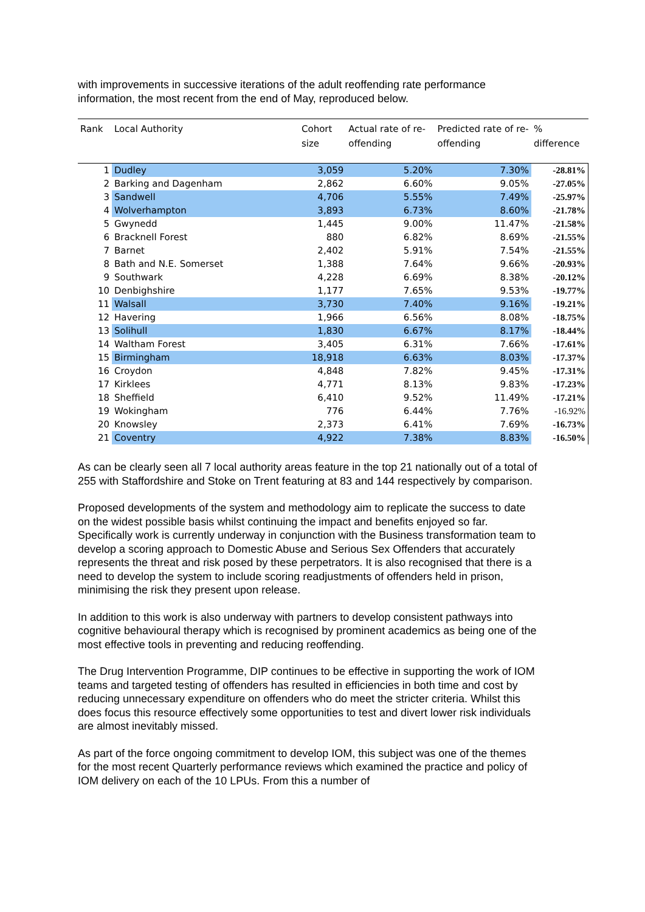with improvements in successive iterations of the adult reoffending rate performance information, the most recent from the end of May, reproduced below.
| Rank | Local Authority | Cohort size | Actual rate of re-offending | Predicted rate of re-offending | % difference |
| --- | --- | --- | --- | --- | --- |
| 1 | Dudley | 3,059 | 5.20% | 7.30% | -28.81% |
| 2 | Barking and Dagenham | 2,862 | 6.60% | 9.05% | -27.05% |
| 3 | Sandwell | 4,706 | 5.55% | 7.49% | -25.97% |
| 4 | Wolverhampton | 3,893 | 6.73% | 8.60% | -21.78% |
| 5 | Gwynedd | 1,445 | 9.00% | 11.47% | -21.58% |
| 6 | Bracknell Forest | 880 | 6.82% | 8.69% | -21.55% |
| 7 | Barnet | 2,402 | 5.91% | 7.54% | -21.55% |
| 8 | Bath and N.E. Somerset | 1,388 | 7.64% | 9.66% | -20.93% |
| 9 | Southwark | 4,228 | 6.69% | 8.38% | -20.12% |
| 10 | Denbighshire | 1,177 | 7.65% | 9.53% | -19.77% |
| 11 | Walsall | 3,730 | 7.40% | 9.16% | -19.21% |
| 12 | Havering | 1,966 | 6.56% | 8.08% | -18.75% |
| 13 | Solihull | 1,830 | 6.67% | 8.17% | -18.44% |
| 14 | Waltham Forest | 3,405 | 6.31% | 7.66% | -17.61% |
| 15 | Birmingham | 18,918 | 6.63% | 8.03% | -17.37% |
| 16 | Croydon | 4,848 | 7.82% | 9.45% | -17.31% |
| 17 | Kirklees | 4,771 | 8.13% | 9.83% | -17.23% |
| 18 | Sheffield | 6,410 | 9.52% | 11.49% | -17.21% |
| 19 | Wokingham | 776 | 6.44% | 7.76% | -16.92% |
| 20 | Knowsley | 2,373 | 6.41% | 7.69% | -16.73% |
| 21 | Coventry | 4,922 | 7.38% | 8.83% | -16.50% |
As can be clearly seen all 7 local authority areas feature in the top 21 nationally out of a total of 255 with Staffordshire and Stoke on Trent featuring at 83 and 144 respectively by comparison.
Proposed developments of the system and methodology aim to replicate the success to date on the widest possible basis whilst continuing the impact and benefits enjoyed so far. Specifically work is currently underway in conjunction with the Business transformation team to develop a scoring approach to Domestic Abuse and Serious Sex Offenders that accurately represents the threat and risk posed by these perpetrators. It is also recognised that there is a need to develop the system to include scoring readjustments of offenders held in prison, minimising the risk they present upon release.
In addition to this work is also underway with partners to develop consistent pathways into cognitive behavioural therapy which is recognised by prominent academics as being one of the most effective tools in preventing and reducing reoffending.
The Drug Intervention Programme, DIP continues to be effective in supporting the work of IOM teams and targeted testing of offenders has resulted in efficiencies in both time and cost by reducing unnecessary expenditure on offenders who do meet the stricter criteria. Whilst this does focus this resource effectively some opportunities to test and divert lower risk individuals are almost inevitably missed.
As part of the force ongoing commitment to develop IOM, this subject was one of the themes for the most recent Quarterly performance reviews which examined the practice and policy of IOM delivery on each of the 10 LPUs. From this a number of